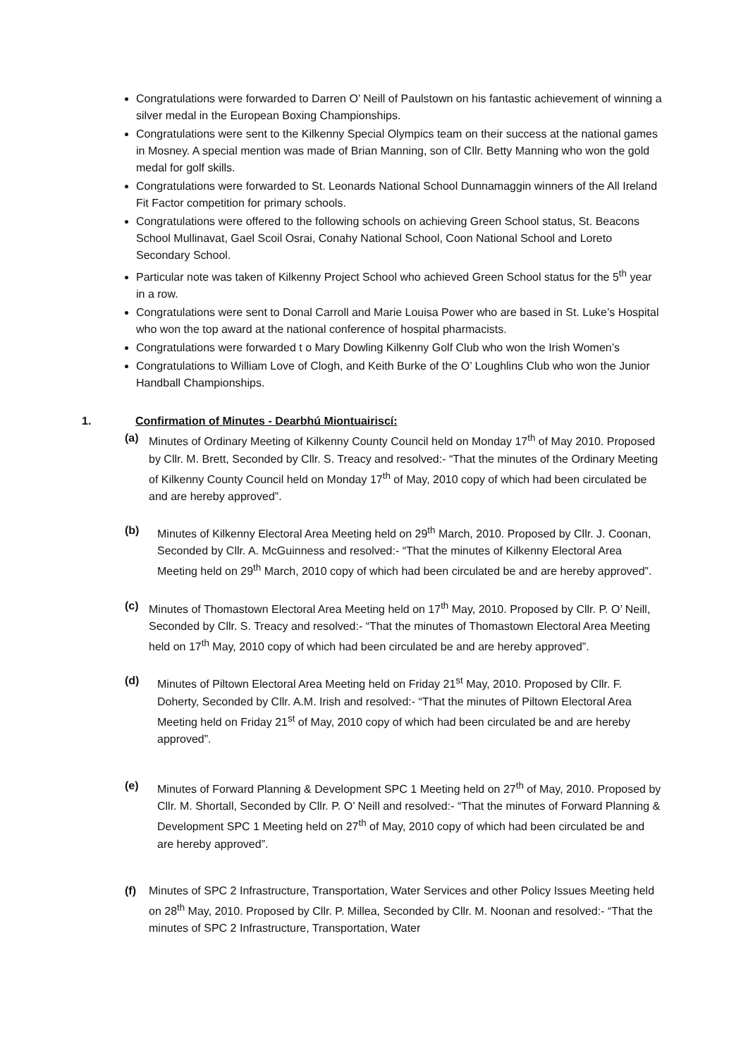Congratulations were forwarded to Darren O’ Neill of Paulstown on his fantastic achievement of winning a silver medal in the European Boxing Championships.
Congratulations were sent to the Kilkenny Special Olympics team on their success at the national games in Mosney. A special mention was made of Brian Manning, son of Cllr. Betty Manning who won the gold medal for golf skills.
Congratulations were forwarded to St. Leonards National School Dunnamaggin winners of the All Ireland Fit Factor competition for primary schools.
Congratulations were offered to the following schools on achieving Green School status, St. Beacons School Mullinavat, Gael Scoil Osrai, Conahy National School, Coon National School and Loreto Secondary School.
Particular note was taken of Kilkenny Project School who achieved Green School status for the 5<sup>th</sup> year in a row.
Congratulations were sent to Donal Carroll and Marie Louisa Power who are based in St. Luke’s Hospital who won the top award at the national conference of hospital pharmacists.
Congratulations were forwarded t o Mary Dowling Kilkenny Golf Club who won the Irish Women’s
Congratulations to William Love of Clogh, and Keith Burke of the O’ Loughlins Club who won the Junior Handball Championships.
1. Confirmation of Minutes - Dearbhú Miontuairiscí:
(a) Minutes of Ordinary Meeting of Kilkenny County Council held on Monday 17<sup>th</sup> of May 2010. Proposed by Cllr. M. Brett, Seconded by Cllr. S. Treacy and resolved:- “That the minutes of the Ordinary Meeting of Kilkenny County Council held on Monday 17<sup>th</sup> of May, 2010 copy of which had been circulated be and are hereby approved”.
(b) Minutes of Kilkenny Electoral Area Meeting held on 29<sup>th</sup> March, 2010. Proposed by Cllr. J. Coonan, Seconded by Cllr. A. McGuinness and resolved:- “That the minutes of Kilkenny Electoral Area Meeting held on 29<sup>th</sup> March, 2010 copy of which had been circulated be and are hereby approved”.
(c) Minutes of Thomastown Electoral Area Meeting held on 17<sup>th</sup> May, 2010. Proposed by Cllr. P. O’ Neill, Seconded by Cllr. S. Treacy and resolved:- “That the minutes of Thomastown Electoral Area Meeting held on 17<sup>th</sup> May, 2010 copy of which had been circulated be and are hereby approved”.
(d) Minutes of Piltown Electoral Area Meeting held on Friday 21<sup>st</sup> May, 2010. Proposed by Cllr. F. Doherty, Seconded by Cllr. A.M. Irish and resolved:- “That the minutes of Piltown Electoral Area Meeting held on Friday 21<sup>st</sup> of May, 2010 copy of which had been circulated be and are hereby approved”.
(e) Minutes of Forward Planning & Development SPC 1 Meeting held on 27<sup>th</sup> of May, 2010. Proposed by Cllr. M. Shortall, Seconded by Cllr. P. O’ Neill and resolved:- “That the minutes of Forward Planning & Development SPC 1 Meeting held on 27<sup>th</sup> of May, 2010 copy of which had been circulated be and are hereby approved”.
(f) Minutes of SPC 2 Infrastructure, Transportation, Water Services and other Policy Issues Meeting held on 28<sup>th</sup> May, 2010. Proposed by Cllr. P. Millea, Seconded by Cllr. M. Noonan and resolved:- “That the minutes of SPC 2 Infrastructure, Transportation, Water